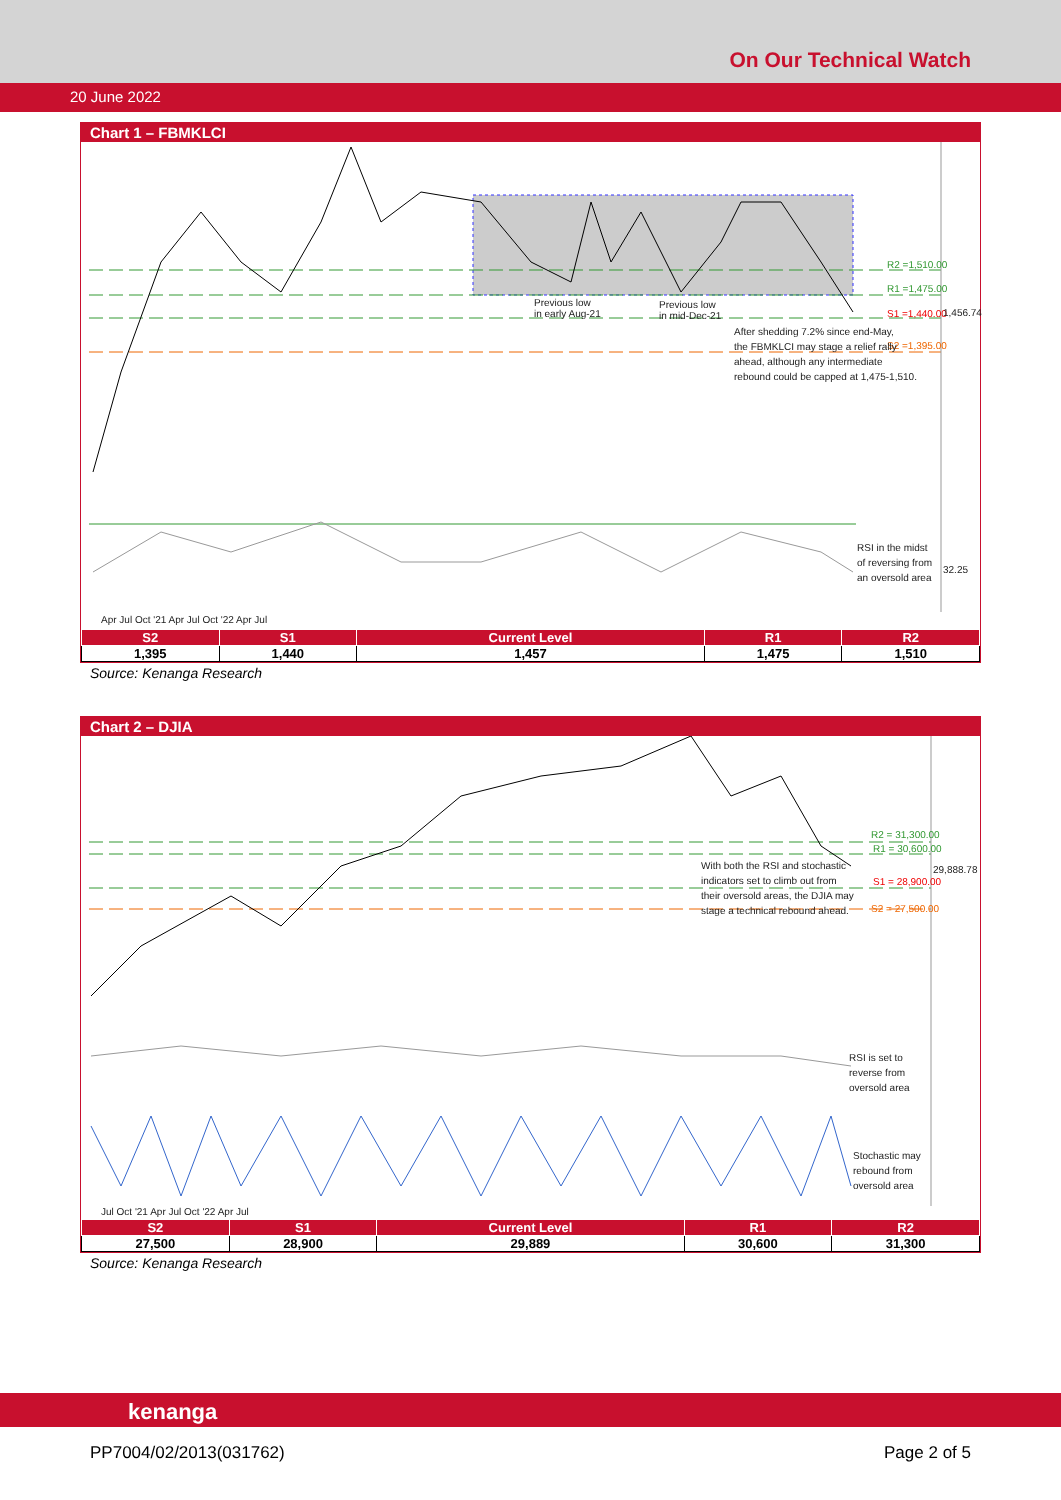On Our Technical Watch
20 June 2022
Chart 1 – FBMKLCI
R2 =1,510.00
R1 =1,475.00
S1 =1,440.00
S2 =1,395.00
1,456.74
Previous low
in early Aug-21
Previous low
in mid-Dec-21
After shedding 7.2% since end-May,
the FBMKLCI may stage a relief rally
ahead, although any intermediate
rebound could be capped at 1,475-1,510.
RSI in the midst
of reversing from
an oversold area
32.25
Apr Jul Oct '21 Apr Jul Oct '22 Apr Jul
| S2 | S1 | Current Level | R1 | R2 |
| --- | --- | --- | --- | --- |
| 1,395 | 1,440 | 1,457 | 1,475 | 1,510 |
Source: Kenanga Research
Chart 2 – DJIA
R2 = 31,300.00
R1 = 30,600.00
S1 = 28,900.00
S2 = 27,500.00
29,888.78
With both the RSI and stochastic
indicators set to climb out from
their oversold areas, the DJIA may
stage a technical rebound ahead.
RSI is set to
reverse from
oversold area
Stochastic may
rebound from
oversold area
Jul Oct '21 Apr Jul Oct '22 Apr Jul
| S2 | S1 | Current Level | R1 | R2 |
| --- | --- | --- | --- | --- |
| 27,500 | 28,900 | 29,889 | 30,600 | 31,300 |
Source: Kenanga Research
kenanga
PP7004/02/2013(031762) Page 2 of 5